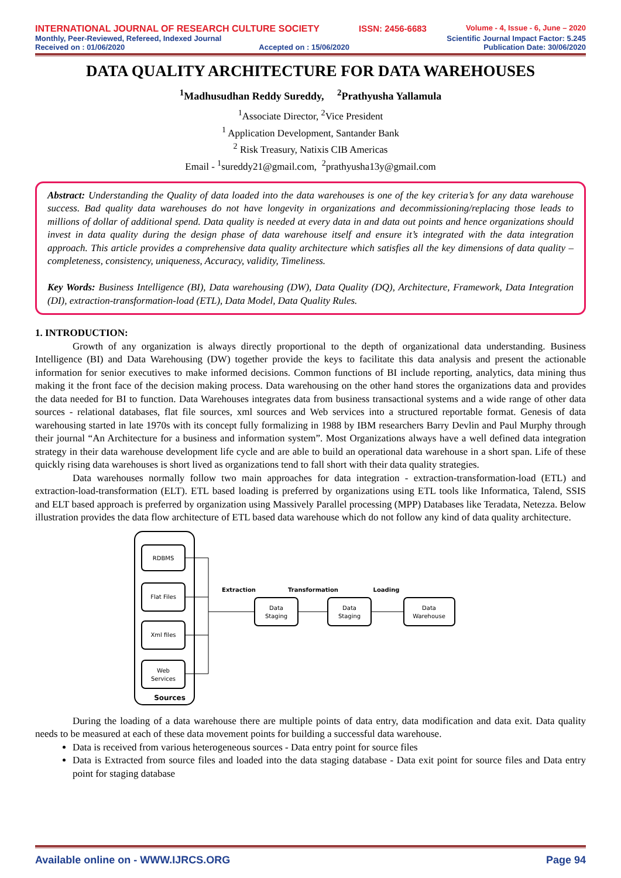INTERNATIONAL JOURNAL OF RESEARCH CULTURE SOCIETY ISSN: 2456-6683 Volume - 4, Issue - 6, June – 2020
Monthly, Peer-Reviewed, Refereed, Indexed Journal Scientific Journal Impact Factor: 5.245
Received on : 01/06/2020 Accepted on : 15/06/2020 Publication Date: 30/06/2020
DATA QUALITY ARCHITECTURE FOR DATA WAREHOUSES
<sup>1</sup> Madhusudhan Reddy Sureddy, <sup>2</sup>Prathyusha Yallamula
<sup>1</sup> Associate Director, <sup>2</sup>Vice President
<sup>1</sup> Application Development, Santander Bank
<sup>2</sup> Risk Treasury, Natixis CIB Americas
Email - <sup>1</sup>sureddy21@gmail.com, <sup>2</sup>prathyusha13y@gmail.com
Abstract: Understanding the Quality of data loaded into the data warehouses is one of the key criteria’s for any data warehouse success. Bad quality data warehouses do not have longevity in organizations and decommissioning/replacing those leads to millions of dollar of additional spend. Data quality is needed at every data in and data out points and hence organizations should invest in data quality during the design phase of data warehouse itself and ensure it’s integrated with the data integration approach. This article provides a comprehensive data quality architecture which satisfies all the key dimensions of data quality – completeness, consistency, uniqueness, Accuracy, validity, Timeliness.
Key Words: Business Intelligence (BI), Data warehousing (DW), Data Quality (DQ), Architecture, Framework, Data Integration (DI), extraction-transformation-load (ETL), Data Model, Data Quality Rules.
1. INTRODUCTION:
Growth of any organization is always directly proportional to the depth of organizational data understanding. Business Intelligence (BI) and Data Warehousing (DW) together provide the keys to facilitate this data analysis and present the actionable information for senior executives to make informed decisions. Common functions of BI include reporting, analytics, data mining thus making it the front face of the decision making process. Data warehousing on the other hand stores the organizations data and provides the data needed for BI to function. Data Warehouses integrates data from business transactional systems and a wide range of other data sources - relational databases, flat file sources, xml sources and Web services into a structured reportable format. Genesis of data warehousing started in late 1970s with its concept fully formalizing in 1988 by IBM researchers Barry Devlin and Paul Murphy through their journal “An Architecture for a business and information system”. Most Organizations always have a well defined data integration strategy in their data warehouse development life cycle and are able to build an operational data warehouse in a short span. Life of these quickly rising data warehouses is short lived as organizations tend to fall short with their data quality strategies.
Data warehouses normally follow two main approaches for data integration - extraction-transformation-load (ETL) and extraction-load-transformation (ELT). ETL based loading is preferred by organizations using ETL tools like Informatica, Talend, SSIS and ELT based approach is preferred by organization using Massively Parallel processing (MPP) Databases like Teradata, Netezza. Below illustration provides the data flow architecture of ETL based data warehouse which do not follow any kind of data quality architecture.
RDBMS
Flat Files
Xml files
Web
Services
Sources
Extraction
Transformation
Loading
Data
Staging
Data
Staging
Data
Warehouse
During the loading of a data warehouse there are multiple points of data entry, data modification and data exit. Data quality needs to be measured at each of these data movement points for building a successful data warehouse.
Data is received from various heterogeneous sources - Data entry point for source files
Data is Extracted from source files and loaded into the data staging database - Data exit point for source files and Data entry point for staging database
Available online on - WWW.IJRCS.ORG Page 94